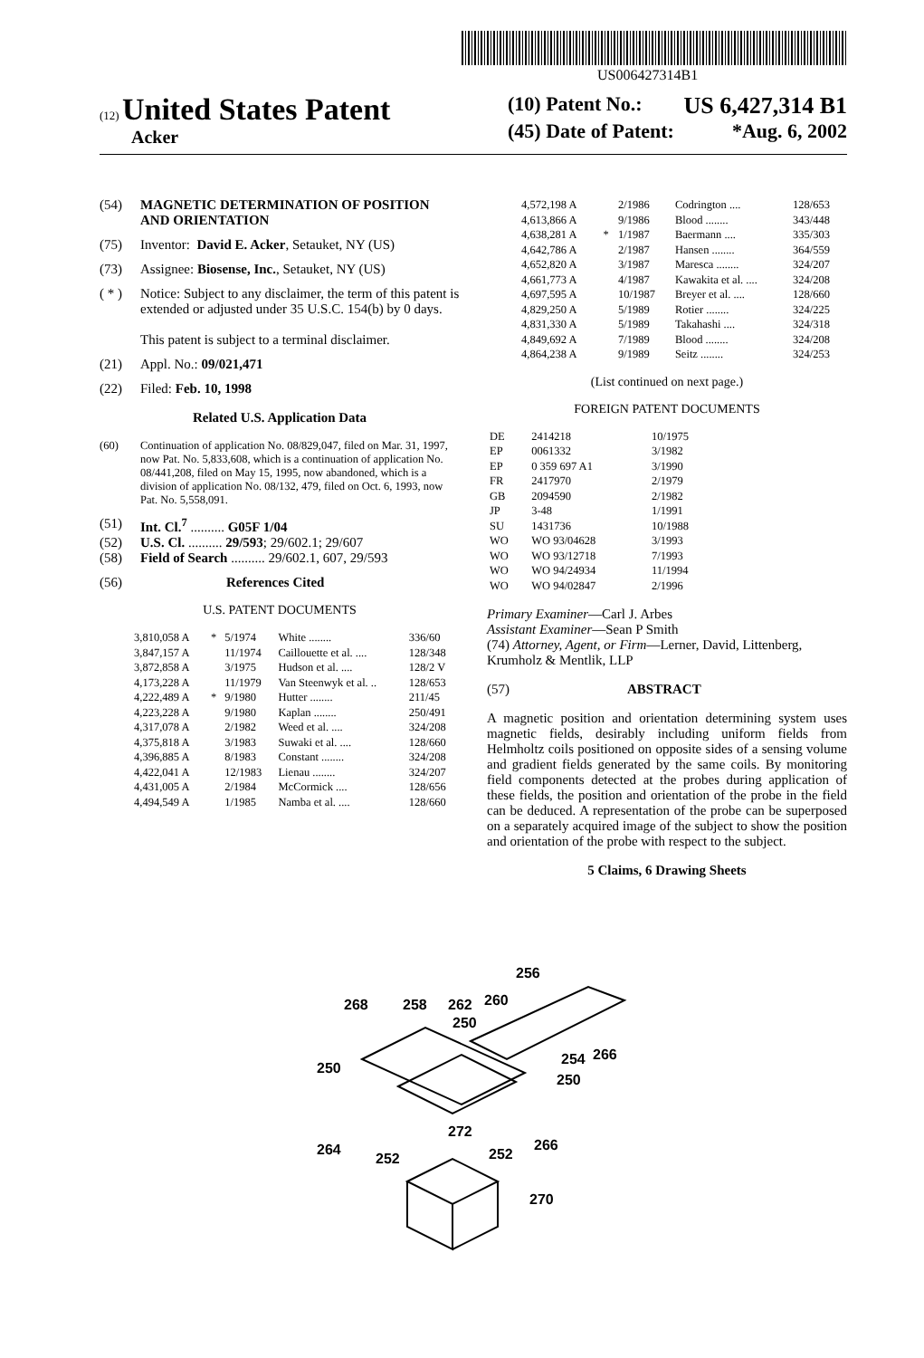US006427314B1
(12) United States Patent
Acker
(10) Patent No.: US 6,427,314 B1
(45) Date of Patent: *Aug. 6, 2002
(54) MAGNETIC DETERMINATION OF POSITION AND ORIENTATION
(75) Inventor: David E. Acker, Setauket, NY (US)
(73) Assignee: Biosense, Inc., Setauket, NY (US)
( * ) Notice: Subject to any disclaimer, the term of this patent is extended or adjusted under 35 U.S.C. 154(b) by 0 days.
This patent is subject to a terminal disclaimer.
(21) Appl. No.: 09/021,471
(22) Filed: Feb. 10, 1998
Related U.S. Application Data
(60) Continuation of application No. 08/829,047, filed on Mar. 31, 1997, now Pat. No. 5,833,608, which is a continuation of application No. 08/441,208, filed on May 15, 1995, now abandoned, which is a division of application No. 08/132, 479, filed on Oct. 6, 1993, now Pat. No. 5,558,091.
(51) Int. Cl.<sup>7</sup> .......... G05F 1/04
(52) U.S. Cl. .......... 29/593; 29/602.1; 29/607
(58) Field of Search .......... 29/602.1, 607, 29/593
(56) References Cited
U.S. PATENT DOCUMENTS
| 3,810,058 A | * | 5/1974 | White ........ | 336/60 |
| 3,847,157 A | | 11/1974 | Caillouette et al. .... | 128/348 |
| 3,872,858 A | | 3/1975 | Hudson et al. .... | 128/2 V |
| 4,173,228 A | | 11/1979 | Van Steenwyk et al. .. | 128/653 |
| 4,222,489 A | * | 9/1980 | Hutter ........ | 211/45 |
| 4,223,228 A | | 9/1980 | Kaplan ........ | 250/491 |
| 4,317,078 A | | 2/1982 | Weed et al. .... | 324/208 |
| 4,375,818 A | | 3/1983 | Suwaki et al. .... | 128/660 |
| 4,396,885 A | | 8/1983 | Constant ........ | 324/208 |
| 4,422,041 A | | 12/1983 | Lienau ........ | 324/207 |
| 4,431,005 A | | 2/1984 | McCormick .... | 128/656 |
| 4,494,549 A | | 1/1985 | Namba et al. .... | 128/660 |
| 4,572,198 A | | 2/1986 | Codrington .... | 128/653 |
| 4,613,866 A | | 9/1986 | Blood ........ | 343/448 |
| 4,638,281 A | * | 1/1987 | Baermann .... | 335/303 |
| 4,642,786 A | | 2/1987 | Hansen ........ | 364/559 |
| 4,652,820 A | | 3/1987 | Maresca ........ | 324/207 |
| 4,661,773 A | | 4/1987 | Kawakita et al. .... | 324/208 |
| 4,697,595 A | | 10/1987 | Breyer et al. .... | 128/660 |
| 4,829,250 A | | 5/1989 | Rotier ........ | 324/225 |
| 4,831,330 A | | 5/1989 | Takahashi .... | 324/318 |
| 4,849,692 A | | 7/1989 | Blood ........ | 324/208 |
| 4,864,238 A | | 9/1989 | Seitz ........ | 324/253 |
(List continued on next page.)
FOREIGN PATENT DOCUMENTS
| DE | 2414218 | 10/1975 |
| EP | 0061332 | 3/1982 |
| EP | 0 359 697 A1 | 3/1990 |
| FR | 2417970 | 2/1979 |
| GB | 2094590 | 2/1982 |
| JP | 3-48 | 1/1991 |
| SU | 1431736 | 10/1988 |
| WO | WO 93/04628 | 3/1993 |
| WO | WO 93/12718 | 7/1993 |
| WO | WO 94/24934 | 11/1994 |
| WO | WO 94/02847 | 2/1996 |
Primary Examiner—Carl J. Arbes
Assistant Examiner—Sean P Smith
(74) Attorney, Agent, or Firm—Lerner, David, Littenberg, Krumholz & Mentlik, LLP
(57) ABSTRACT
A magnetic position and orientation determining system uses magnetic fields, desirably including uniform fields from Helmholtz coils positioned on opposite sides of a sensing volume and gradient fields generated by the same coils. By monitoring field components detected at the probes during application of these fields, the position and orientation of the probe in the field can be deduced. A representation of the probe can be superposed on a separately acquired image of the subject to show the position and orientation of the probe with respect to the subject.
5 Claims, 6 Drawing Sheets
256
268
258
262
260
250
250
254
266
250
264
252
272
252
266
270